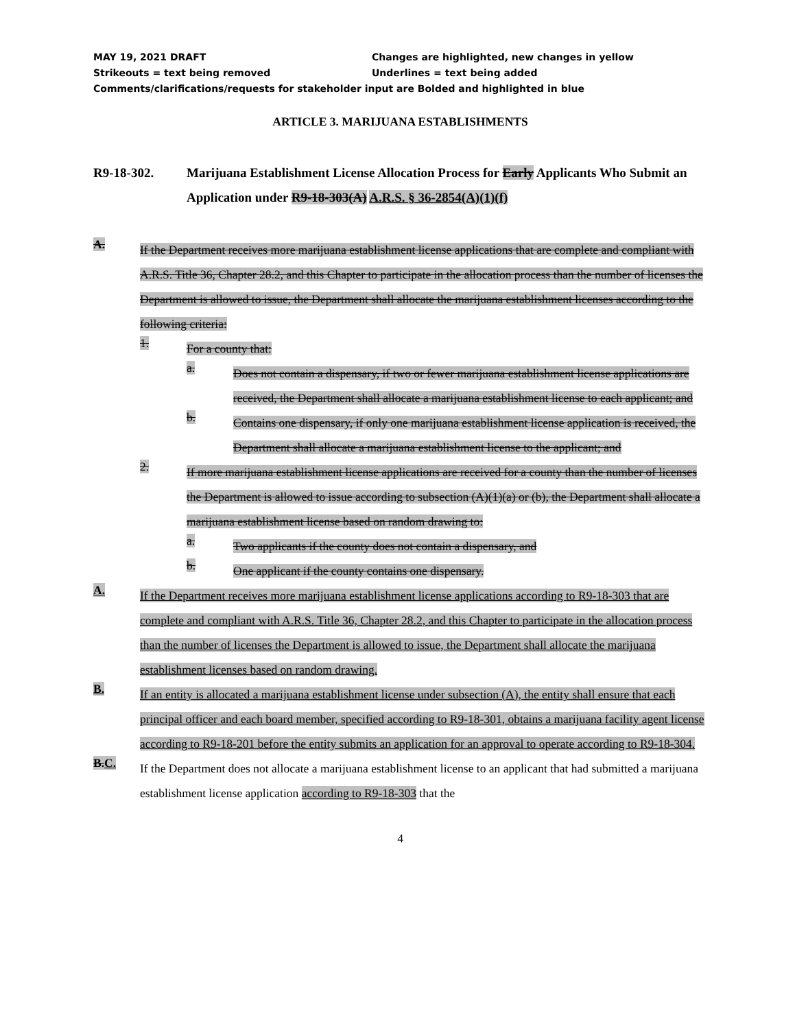MAY 19, 2021 DRAFT Changes are highlighted, new changes in yellow
Strikeouts = text being removed Underlines = text being added
Comments/clarifications/requests for stakeholder input are Bolded and highlighted in blue
ARTICLE 3. MARIJUANA ESTABLISHMENTS
R9-18-302. Marijuana Establishment License Allocation Process for Early Applicants Who Submit an Application under R9-18-303(A) A.R.S. § 36-2854(A)(1)(f)
A.
If the Department receives more marijuana establishment license applications that are complete and compliant with A.R.S. Title 36, Chapter 28.2, and this Chapter to participate in the allocation process than the number of licenses the Department is allowed to issue, the Department shall allocate the marijuana establishment licenses according to the following criteria:
1.
For a county that:
a.
Does not contain a dispensary, if two or fewer marijuana establishment license applications are received, the Department shall allocate a marijuana establishment license to each applicant; and
b.
Contains one dispensary, if only one marijuana establishment license application is received, the Department shall allocate a marijuana establishment license to the applicant; and
2.
If more marijuana establishment license applications are received for a county than the number of licenses the Department is allowed to issue according to subsection (A)(1)(a) or (b), the Department shall allocate a marijuana establishment license based on random drawing to:
a.
Two applicants if the county does not contain a dispensary, and
b.
One applicant if the county contains one dispensary.
A.
If the Department receives more marijuana establishment license applications according to R9-18-303 that are complete and compliant with A.R.S. Title 36, Chapter 28.2, and this Chapter to participate in the allocation process than the number of licenses the Department is allowed to issue, the Department shall allocate the marijuana establishment licenses based on random drawing.
B.
If an entity is allocated a marijuana establishment license under subsection (A), the entity shall ensure that each principal officer and each board member, specified according to R9-18-301, obtains a marijuana facility agent license according to R9-18-201 before the entity submits an application for an approval to operate according to R9-18-304.
B.C.
If the Department does not allocate a marijuana establishment license to an applicant that had submitted a marijuana establishment license application according to R9-18-303 that the
4